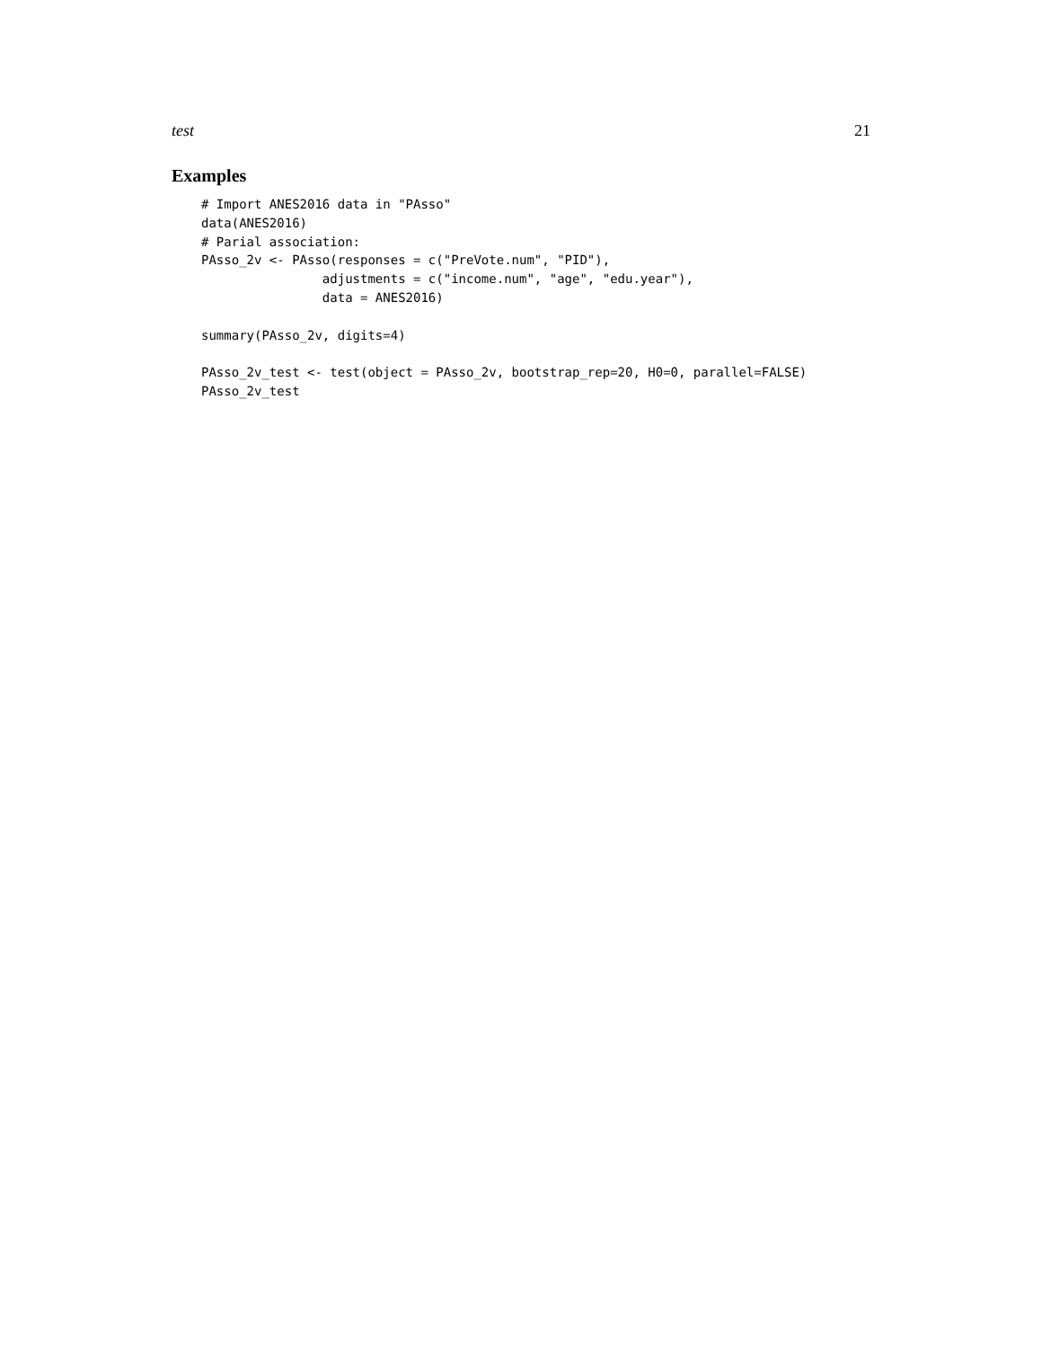test 21
Examples
# Import ANES2016 data in "PAsso"
data(ANES2016)
# Parial association:
PAsso_2v <- PAsso(responses = c("PreVote.num", "PID"),
                adjustments = c("income.num", "age", "edu.year"),
                data = ANES2016)

summary(PAsso_2v, digits=4)

PAsso_2v_test <- test(object = PAsso_2v, bootstrap_rep=20, H0=0, parallel=FALSE)
PAsso_2v_test